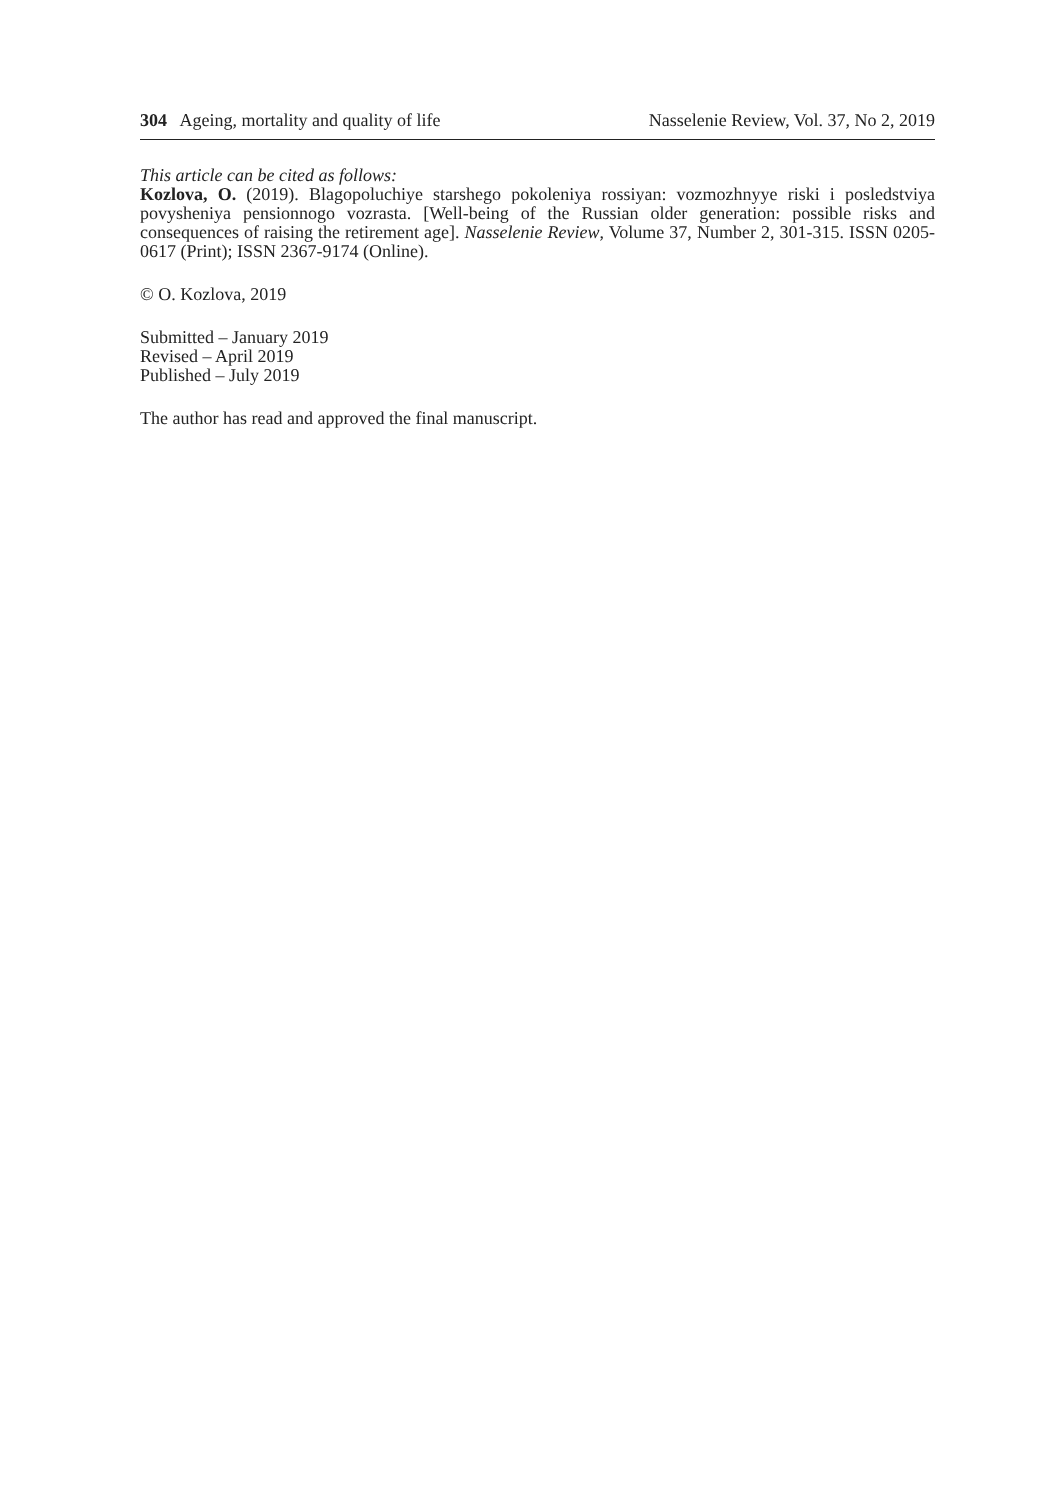304 Ageing, mortality and quality of life Nasselenie Review, Vol. 37, No 2, 2019
This article can be cited as follows:
Kozlova, O. (2019). Blagopoluchiye starshego pokoleniya rossiyan: vozmozhnyye riski i posled­stviya povysheniya pensionnogo vozrasta. [Well-being of the Russian older generation: possible risks and consequences of raising the retirement age]. Nasselenie Review, Volume 37, Number 2, 301-315. ISSN 0205-0617 (Print); ISSN 2367-9174 (Online).
© O. Kozlova, 2019
Submitted – January 2019
Revised – April 2019
Published – July 2019
The author has read and approved the final manuscript.